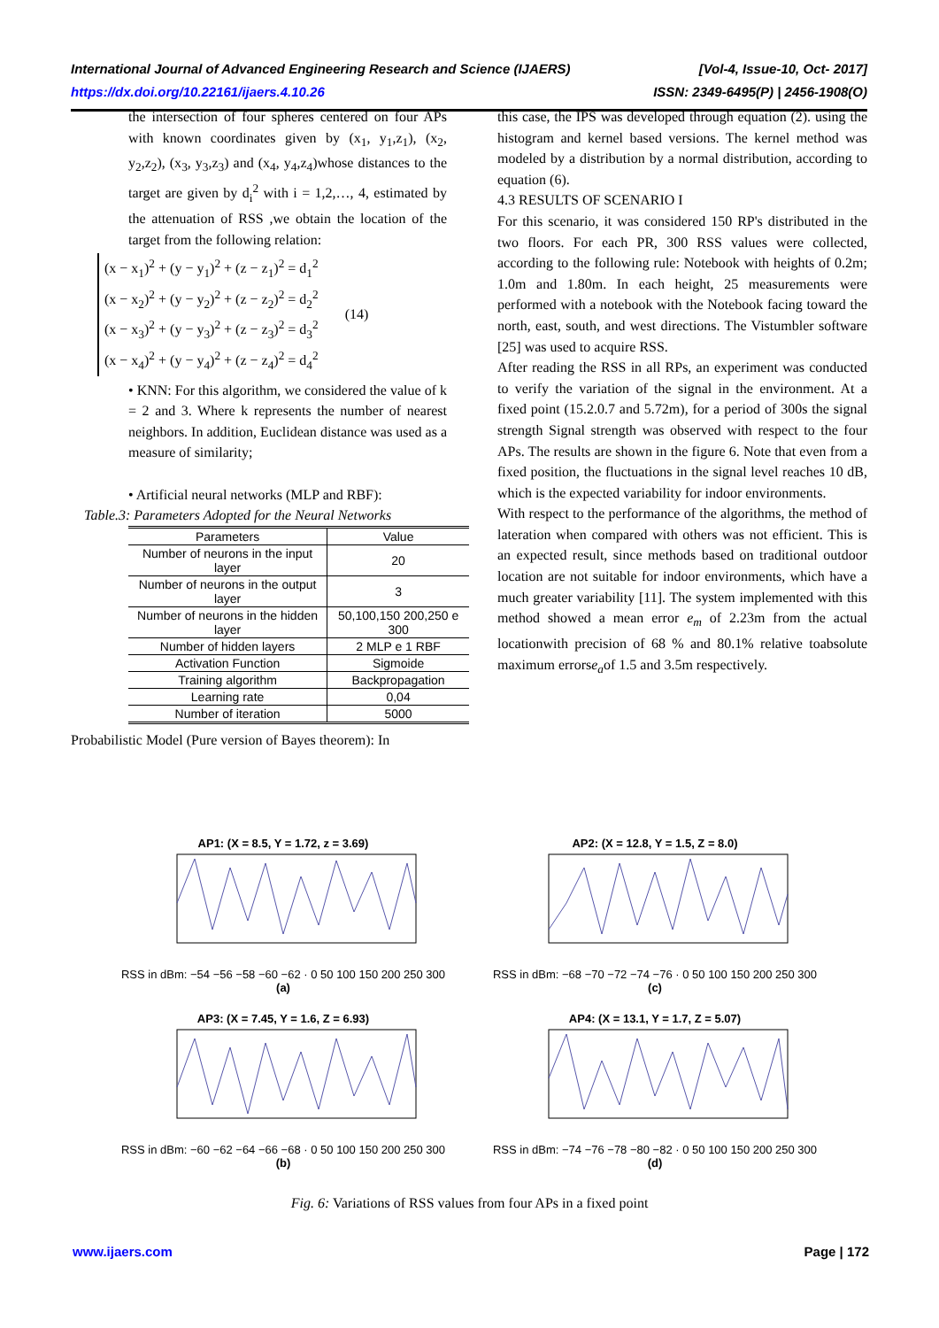International Journal of Advanced Engineering Research and Science (IJAERS) [Vol-4, Issue-10, Oct- 2017]
https://dx.doi.org/10.22161/ijaers.4.10.26 ISSN: 2349-6495(P) | 2456-1908(O)
the intersection of four spheres centered on four APs with known coordinates given by (x<sub>1</sub>, y<sub>1</sub>,z<sub>1</sub>), (x<sub>2</sub>, y<sub>2</sub>,z<sub>2</sub>), (x<sub>3</sub>, y<sub>3</sub>,z<sub>3</sub>) and (x<sub>4</sub>, y<sub>4</sub>,z<sub>4</sub>)whose distances to the target are given by d<sub>i</sub><sup>2</sup> with i = 1,2,…, 4, estimated by the attenuation of RSS ,we obtain the location of the target from the following relation:
(x − x<sub>1</sub>)<sup>2</sup> + (y − y<sub>1</sub>)<sup>2</sup> + (z − z<sub>1</sub>)<sup>2</sup> = d<sub>1</sub><sup>2</sup>
(x − x<sub>2</sub>)<sup>2</sup> + (y − y<sub>2</sub>)<sup>2</sup> + (z − z<sub>2</sub>)<sup>2</sup> = d<sub>2</sub><sup>2</sup>
(x − x<sub>3</sub>)<sup>2</sup> + (y − y<sub>3</sub>)<sup>2</sup> + (z − z<sub>3</sub>)<sup>2</sup> = d<sub>3</sub><sup>2</sup>
(x − x<sub>4</sub>)<sup>2</sup> + (y − y<sub>4</sub>)<sup>2</sup> + (z − z<sub>4</sub>)<sup>2</sup> = d<sub>4</sub><sup>2</sup>
(14)
• KNN: For this algorithm, we considered the value of k = 2 and 3. Where k represents the number of nearest neighbors. In addition, Euclidean distance was used as a measure of similarity;
• Artificial neural networks (MLP and RBF):
Table.3: Parameters Adopted for the Neural Networks
| Parameters | Value |
| --- | --- |
| Number of neurons in the input layer | 20 |
| Number of neurons in the output layer | 3 |
| Number of neurons in the hidden layer | 50,100,150 200,250 e 300 |
| Number of hidden layers | 2 MLP e 1 RBF |
| Activation Function | Sigmoide |
| Training algorithm | Backpropagation |
| Learning rate | 0,04 |
| Number of iteration | 5000 |
Probabilistic Model (Pure version of Bayes theorem): In
this case, the IPS was developed through equation (2). using the histogram and kernel based versions. The kernel method was modeled by a distribution by a normal distribution, according to equation (6).
4.3 RESULTS OF SCENARIO I
For this scenario, it was considered 150 RP's distributed in the two floors. For each PR, 300 RSS values were collected, according to the following rule: Notebook with heights of 0.2m; 1.0m and 1.80m. In each height, 25 measurements were performed with a notebook with the Notebook facing toward the north, east, south, and west directions. The Vistumbler software [25] was used to acquire RSS.
After reading the RSS in all RPs, an experiment was conducted to verify the variation of the signal in the environment. At a fixed point (15.2.0.7 and 5.72m), for a period of 300s the signal strength Signal strength was observed with respect to the four APs. The results are shown in the figure 6. Note that even from a fixed position, the fluctuations in the signal level reaches 10 dB, which is the expected variability for indoor environments.
With respect to the performance of the algorithms, the method of lateration when compared with others was not efficient. This is an expected result, since methods based on traditional outdoor location are not suitable for indoor environments, which have a much greater variability [11]. The system implemented with this method showed a mean error e<sub>m</sub> of 2.23m from the actual locationwith precision of 68 % and 80.1% relative toabsolute maximum errorse<sub>a</sub>of 1.5 and 3.5m respectively.
AP1: (X = 8.5, Y = 1.72, z = 3.69)
RSS in dBm: −54 −56 −58 −60 −62 · 0 50 100 150 200 250 300
(a)
AP2: (X = 12.8, Y = 1.5, Z = 8.0)
RSS in dBm: −68 −70 −72 −74 −76 · 0 50 100 150 200 250 300
(c)
AP3: (X = 7.45, Y = 1.6, Z = 6.93)
RSS in dBm: −60 −62 −64 −66 −68 · 0 50 100 150 200 250 300
(b)
AP4: (X = 13.1, Y = 1.7, Z = 5.07)
RSS in dBm: −74 −76 −78 −80 −82 · 0 50 100 150 200 250 300
(d)
Fig. 6: Variations of RSS values from four APs in a fixed point
www.ijaers.com Page | 172